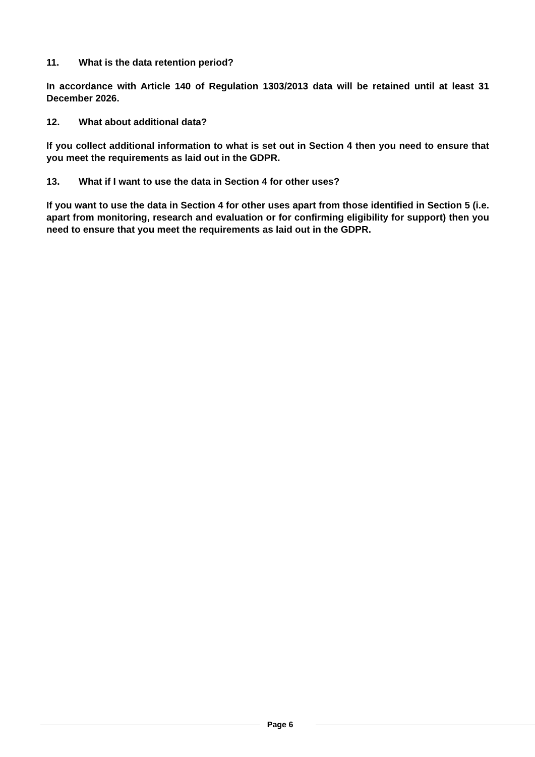11. What is the data retention period?
In accordance with Article 140 of Regulation 1303/2013 data will be retained until at least 31 December 2026.
12. What about additional data?
If you collect additional information to what is set out in Section 4 then you need to ensure that you meet the requirements as laid out in the GDPR.
13. What if I want to use the data in Section 4 for other uses?
If you want to use the data in Section 4 for other uses apart from those identified in Section 5 (i.e. apart from monitoring, research and evaluation or for confirming eligibility for support) then you need to ensure that you meet the requirements as laid out in the GDPR.
Page 6